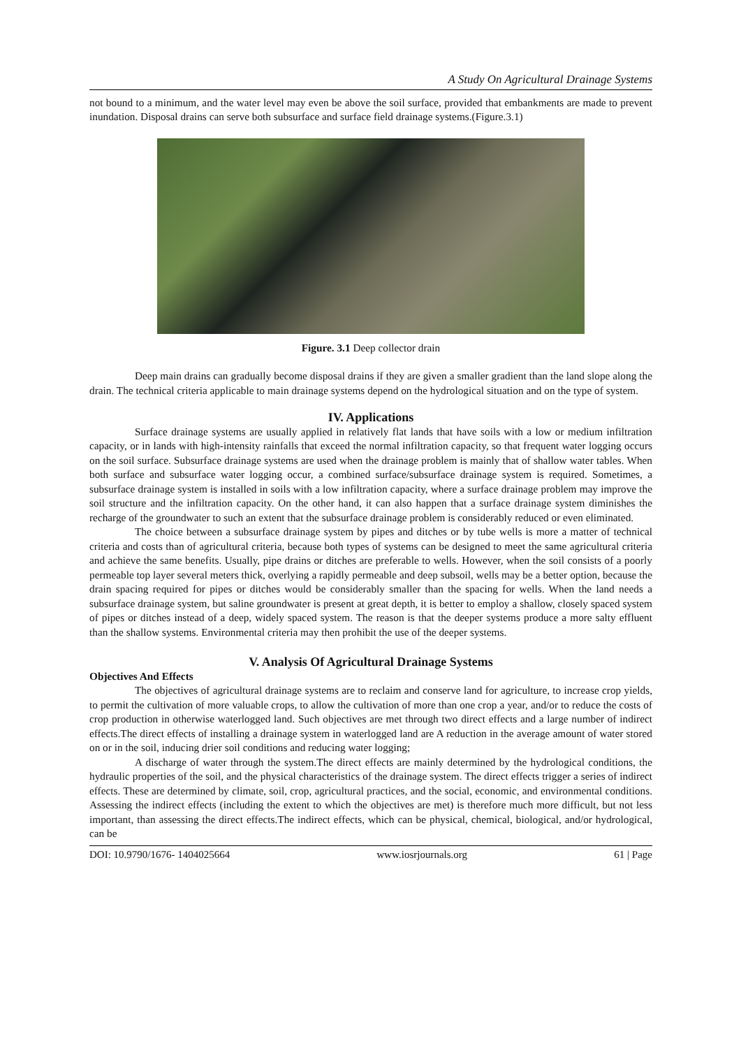A Study On Agricultural Drainage Systems
not bound to a minimum, and the water level may even be above the soil surface, provided that embankments are made to prevent inundation. Disposal drains can serve both subsurface and surface field drainage systems.(Figure.3.1)
Figure. 3.1 Deep collector drain
Deep main drains can gradually become disposal drains if they are given a smaller gradient than the land slope along the drain. The technical criteria applicable to main drainage systems depend on the hydrological situation and on the type of system.
IV. Applications
Surface drainage systems are usually applied in relatively flat lands that have soils with a low or medium infiltration capacity, or in lands with high-intensity rainfalls that exceed the normal infiltration capacity, so that frequent water logging occurs on the soil surface. Subsurface drainage systems are used when the drainage problem is mainly that of shallow water tables. When both surface and subsurface water logging occur, a combined surface/subsurface drainage system is required. Sometimes, a subsurface drainage system is installed in soils with a low infiltration capacity, where a surface drainage problem may improve the soil structure and the infiltration capacity. On the other hand, it can also happen that a surface drainage system diminishes the recharge of the groundwater to such an extent that the subsurface drainage problem is considerably reduced or even eliminated.
The choice between a subsurface drainage system by pipes and ditches or by tube wells is more a matter of technical criteria and costs than of agricultural criteria, because both types of systems can be designed to meet the same agricultural criteria and achieve the same benefits. Usually, pipe drains or ditches are preferable to wells. However, when the soil consists of a poorly permeable top layer several meters thick, overlying a rapidly permeable and deep subsoil, wells may be a better option, because the drain spacing required for pipes or ditches would be considerably smaller than the spacing for wells. When the land needs a subsurface drainage system, but saline groundwater is present at great depth, it is better to employ a shallow, closely spaced system of pipes or ditches instead of a deep, widely spaced system. The reason is that the deeper systems produce a more salty effluent than the shallow systems. Environmental criteria may then prohibit the use of the deeper systems.
V. Analysis Of Agricultural Drainage Systems
Objectives And Effects
The objectives of agricultural drainage systems are to reclaim and conserve land for agriculture, to increase crop yields, to permit the cultivation of more valuable crops, to allow the cultivation of more than one crop a year, and/or to reduce the costs of crop production in otherwise waterlogged land. Such objectives are met through two direct effects and a large number of indirect effects.The direct effects of installing a drainage system in waterlogged land are A reduction in the average amount of water stored on or in the soil, inducing drier soil conditions and reducing water logging;
A discharge of water through the system.The direct effects are mainly determined by the hydrological conditions, the hydraulic properties of the soil, and the physical characteristics of the drainage system. The direct effects trigger a series of indirect effects. These are determined by climate, soil, crop, agricultural practices, and the social, economic, and environmental conditions. Assessing the indirect effects (including the extent to which the objectives are met) is therefore much more difficult, but not less important, than assessing the direct effects.The indirect effects, which can be physical, chemical, biological, and/or hydrological, can be
DOI: 10.9790/1676- 1404025664 www.iosrjournals.org 61 | Page